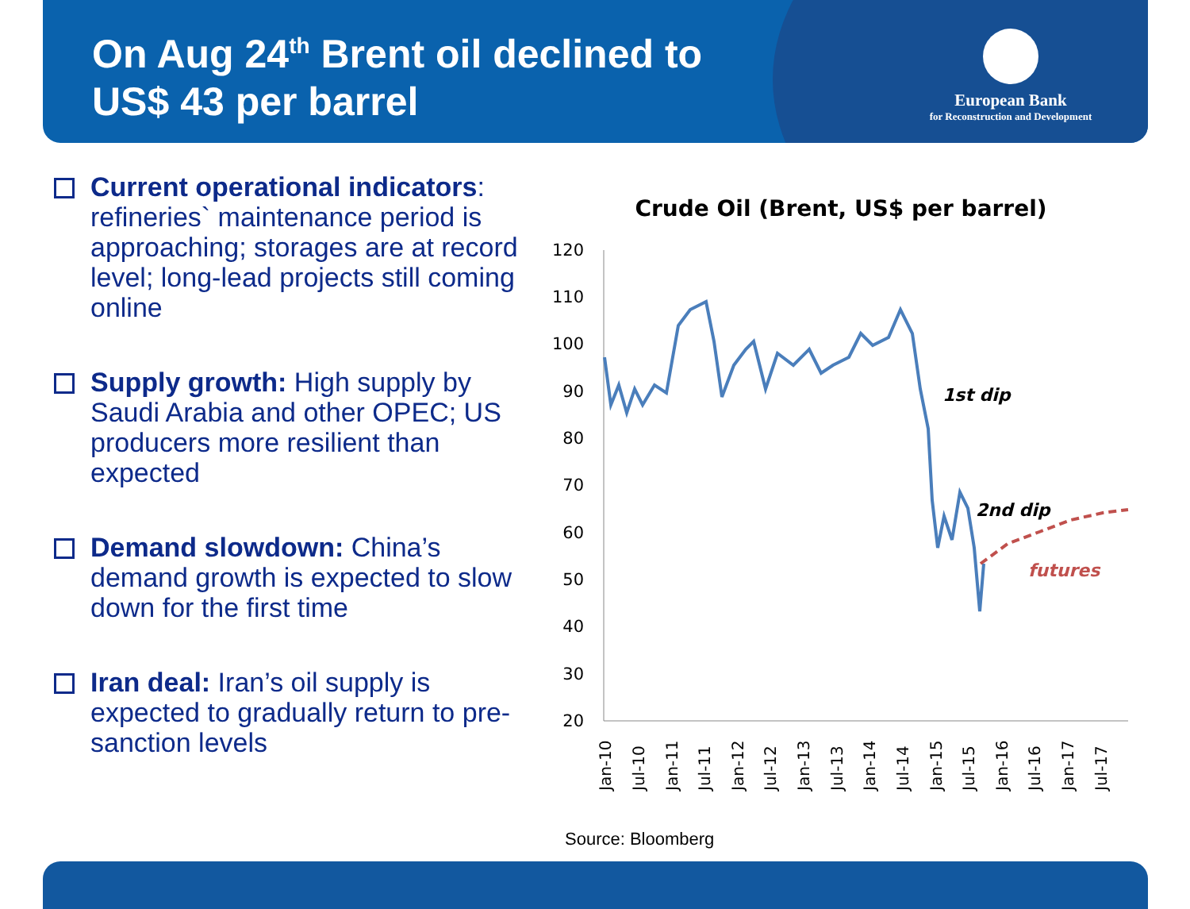On Aug 24<sup>th</sup> Brent oil declined to
US$ 43 per barrel
European Bank
for Reconstruction and Development
Current operational indicators: refineries` maintenance period is approaching; storages are at record level; long-lead projects still coming online
Supply growth: High supply by Saudi Arabia and other OPEC; US producers more resilient than expected
Demand slowdown: China’s demand growth is expected to slow down for the first time
Iran deal: Iran’s oil supply is expected to gradually return to pre-sanction levels
Crude Oil (Brent, US$ per barrel)
120
110
100
90
80
70
60
50
40
30
20
Jan-10
Jul-10
Jan-11
Jul-11
Jan-12
Jul-12
Jan-13
Jul-13
Jan-14
Jul-14
Jan-15
Jul-15
Jan-16
Jul-16
Jan-17
Jul-17
1st dip
2nd dip
futures
Source: Bloomberg